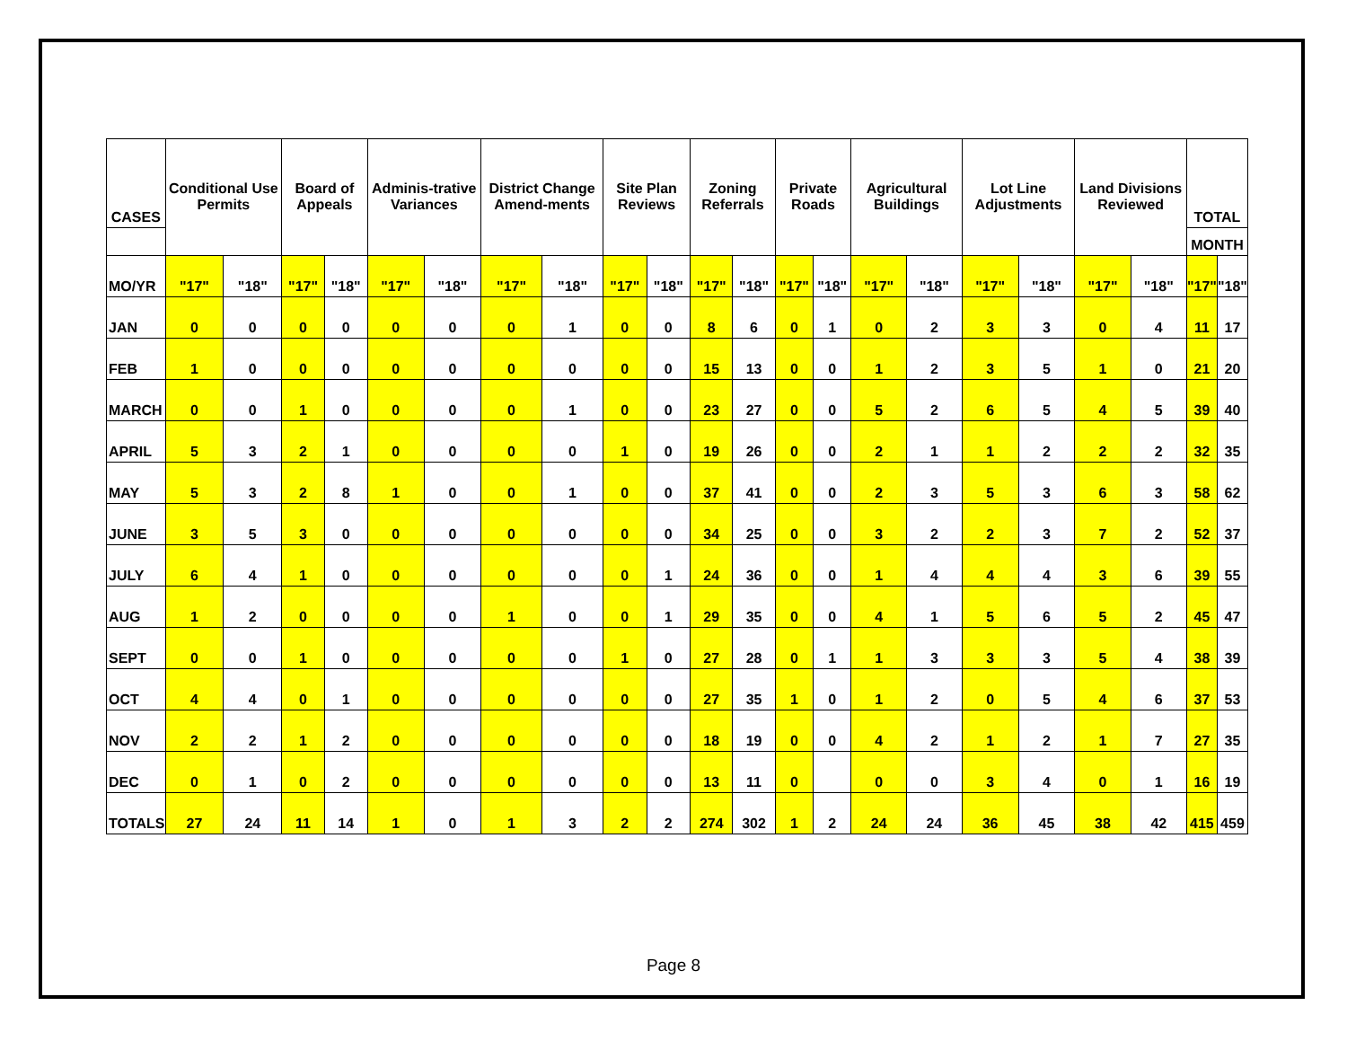| CASES | Conditional Use Permits | | Board of Appeals | | Adminis-trative Variances | | District Change Amend-ments | | Site Plan Reviews | | Zoning Referrals | | Private Roads | | Agricultural Buildings | | Lot Line Adjustments | | Land Divisions Reviewed | | TOTAL | |
| --- | --- | --- | --- | --- | --- | --- | --- | --- | --- | --- | --- | --- | --- | --- | --- | --- | --- | --- | --- | --- | --- | --- |
| | | | | | | | | | | | | | | | | | | | | | MONTH | |
| MO/YR | "17" | "18" | "17" | "18" | "17" | "18" | "17" | "18" | "17" | "18" | "17" | "18" | "17" | "18" | "17" | "18" | "17" | "18" | "17" | "18" | "17" | "18" |
| JAN | 0 | 0 | 0 | 0 | 0 | 0 | 0 | 1 | 0 | 0 | 8 | 6 | 0 | 1 | 0 | 2 | 3 | 3 | 0 | 4 | 11 | 17 |
| FEB | 1 | 0 | 0 | 0 | 0 | 0 | 0 | 0 | 0 | 0 | 15 | 13 | 0 | 0 | 1 | 2 | 3 | 5 | 1 | 0 | 21 | 20 |
| MARCH | 0 | 0 | 1 | 0 | 0 | 0 | 0 | 1 | 0 | 0 | 23 | 27 | 0 | 0 | 5 | 2 | 6 | 5 | 4 | 5 | 39 | 40 |
| APRIL | 5 | 3 | 2 | 1 | 0 | 0 | 0 | 0 | 1 | 0 | 19 | 26 | 0 | 0 | 2 | 1 | 1 | 2 | 2 | 2 | 32 | 35 |
| MAY | 5 | 3 | 2 | 8 | 1 | 0 | 0 | 1 | 0 | 0 | 37 | 41 | 0 | 0 | 2 | 3 | 5 | 3 | 6 | 3 | 58 | 62 |
| JUNE | 3 | 5 | 3 | 0 | 0 | 0 | 0 | 0 | 0 | 0 | 34 | 25 | 0 | 0 | 3 | 2 | 2 | 3 | 7 | 2 | 52 | 37 |
| JULY | 6 | 4 | 1 | 0 | 0 | 0 | 0 | 0 | 0 | 1 | 24 | 36 | 0 | 0 | 1 | 4 | 4 | 4 | 3 | 6 | 39 | 55 |
| AUG | 1 | 2 | 0 | 0 | 0 | 0 | 1 | 0 | 0 | 1 | 29 | 35 | 0 | 0 | 4 | 1 | 5 | 6 | 5 | 2 | 45 | 47 |
| SEPT | 0 | 0 | 1 | 0 | 0 | 0 | 0 | 0 | 1 | 0 | 27 | 28 | 0 | 1 | 1 | 3 | 3 | 3 | 5 | 4 | 38 | 39 |
| OCT | 4 | 4 | 0 | 1 | 0 | 0 | 0 | 0 | 0 | 0 | 27 | 35 | 1 | 0 | 1 | 2 | 0 | 5 | 4 | 6 | 37 | 53 |
| NOV | 2 | 2 | 1 | 2 | 0 | 0 | 0 | 0 | 0 | 0 | 18 | 19 | 0 | 0 | 4 | 2 | 1 | 2 | 1 | 7 | 27 | 35 |
| DEC | 0 | 1 | 0 | 2 | 0 | 0 | 0 | 0 | 0 | 0 | 13 | 11 | 0 | | 0 | 0 | 3 | 4 | 0 | 1 | 16 | 19 |
| TOTALS | 27 | 24 | 11 | 14 | 1 | 0 | 1 | 3 | 2 | 2 | 274 | 302 | 1 | 2 | 24 | 24 | 36 | 45 | 38 | 42 | 415 | 459 |
Page 8